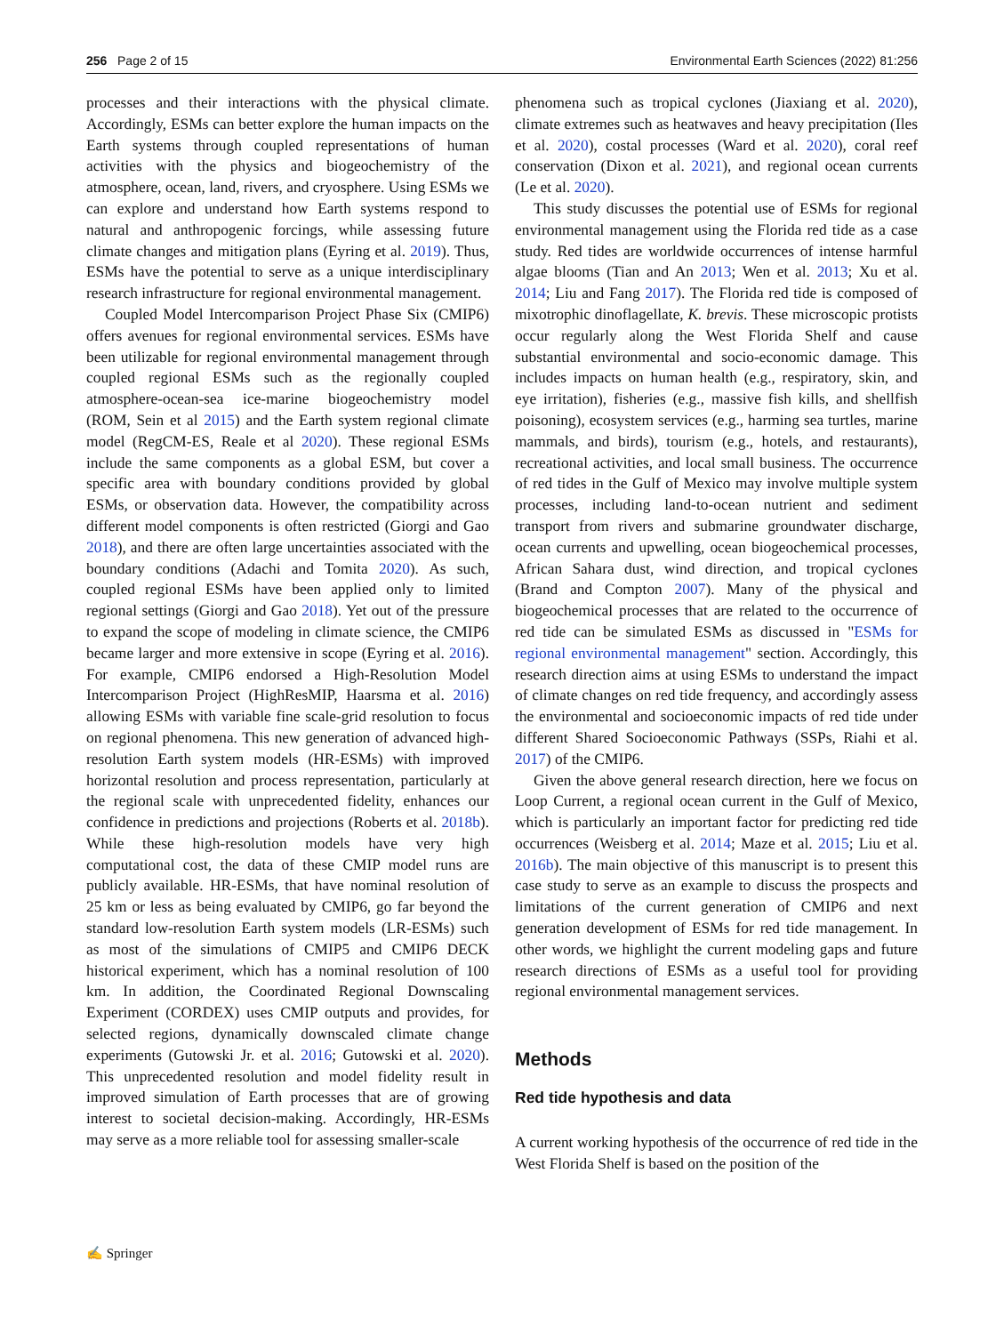256 Page 2 of 15 Environmental Earth Sciences (2022) 81:256
processes and their interactions with the physical climate. Accordingly, ESMs can better explore the human impacts on the Earth systems through coupled representations of human activities with the physics and biogeochemistry of the atmosphere, ocean, land, rivers, and cryosphere. Using ESMs we can explore and understand how Earth systems respond to natural and anthropogenic forcings, while assessing future climate changes and mitigation plans (Eyring et al. 2019). Thus, ESMs have the potential to serve as a unique interdisciplinary research infrastructure for regional environmental management.
Coupled Model Intercomparison Project Phase Six (CMIP6) offers avenues for regional environmental services. ESMs have been utilizable for regional environmental management through coupled regional ESMs such as the regionally coupled atmosphere-ocean-sea ice-marine biogeochemistry model (ROM, Sein et al 2015) and the Earth system regional climate model (RegCM-ES, Reale et al 2020). These regional ESMs include the same components as a global ESM, but cover a specific area with boundary conditions provided by global ESMs, or observation data. However, the compatibility across different model components is often restricted (Giorgi and Gao 2018), and there are often large uncertainties associated with the boundary conditions (Adachi and Tomita 2020). As such, coupled regional ESMs have been applied only to limited regional settings (Giorgi and Gao 2018). Yet out of the pressure to expand the scope of modeling in climate science, the CMIP6 became larger and more extensive in scope (Eyring et al. 2016). For example, CMIP6 endorsed a High-Resolution Model Intercomparison Project (HighResMIP, Haarsma et al. 2016) allowing ESMs with variable fine scale-grid resolution to focus on regional phenomena. This new generation of advanced high-resolution Earth system models (HR-ESMs) with improved horizontal resolution and process representation, particularly at the regional scale with unprecedented fidelity, enhances our confidence in predictions and projections (Roberts et al. 2018b). While these high-resolution models have very high computational cost, the data of these CMIP model runs are publicly available. HR-ESMs, that have nominal resolution of 25 km or less as being evaluated by CMIP6, go far beyond the standard low-resolution Earth system models (LR-ESMs) such as most of the simulations of CMIP5 and CMIP6 DECK historical experiment, which has a nominal resolution of 100 km. In addition, the Coordinated Regional Downscaling Experiment (CORDEX) uses CMIP outputs and provides, for selected regions, dynamically downscaled climate change experiments (Gutowski Jr. et al. 2016; Gutowski et al. 2020). This unprecedented resolution and model fidelity result in improved simulation of Earth processes that are of growing interest to societal decision-making. Accordingly, HR-ESMs may serve as a more reliable tool for assessing smaller-scale
phenomena such as tropical cyclones (Jiaxiang et al. 2020), climate extremes such as heatwaves and heavy precipitation (Iles et al. 2020), costal processes (Ward et al. 2020), coral reef conservation (Dixon et al. 2021), and regional ocean currents (Le et al. 2020).
This study discusses the potential use of ESMs for regional environmental management using the Florida red tide as a case study. Red tides are worldwide occurrences of intense harmful algae blooms (Tian and An 2013; Wen et al. 2013; Xu et al. 2014; Liu and Fang 2017). The Florida red tide is composed of mixotrophic dinoflagellate, K. brevis. These microscopic protists occur regularly along the West Florida Shelf and cause substantial environmental and socio-economic damage. This includes impacts on human health (e.g., respiratory, skin, and eye irritation), fisheries (e.g., massive fish kills, and shellfish poisoning), ecosystem services (e.g., harming sea turtles, marine mammals, and birds), tourism (e.g., hotels, and restaurants), recreational activities, and local small business. The occurrence of red tides in the Gulf of Mexico may involve multiple system processes, including land-to-ocean nutrient and sediment transport from rivers and submarine groundwater discharge, ocean currents and upwelling, ocean biogeochemical processes, African Sahara dust, wind direction, and tropical cyclones (Brand and Compton 2007). Many of the physical and biogeochemical processes that are related to the occurrence of red tide can be simulated ESMs as discussed in "ESMs for regional environmental management" section. Accordingly, this research direction aims at using ESMs to understand the impact of climate changes on red tide frequency, and accordingly assess the environmental and socioeconomic impacts of red tide under different Shared Socioeconomic Pathways (SSPs, Riahi et al. 2017) of the CMIP6.
Given the above general research direction, here we focus on Loop Current, a regional ocean current in the Gulf of Mexico, which is particularly an important factor for predicting red tide occurrences (Weisberg et al. 2014; Maze et al. 2015; Liu et al. 2016b). The main objective of this manuscript is to present this case study to serve as an example to discuss the prospects and limitations of the current generation of CMIP6 and next generation development of ESMs for red tide management. In other words, we highlight the current modeling gaps and future research directions of ESMs as a useful tool for providing regional environmental management services.
Methods
Red tide hypothesis and data
A current working hypothesis of the occurrence of red tide in the West Florida Shelf is based on the position of the
✍ Springer